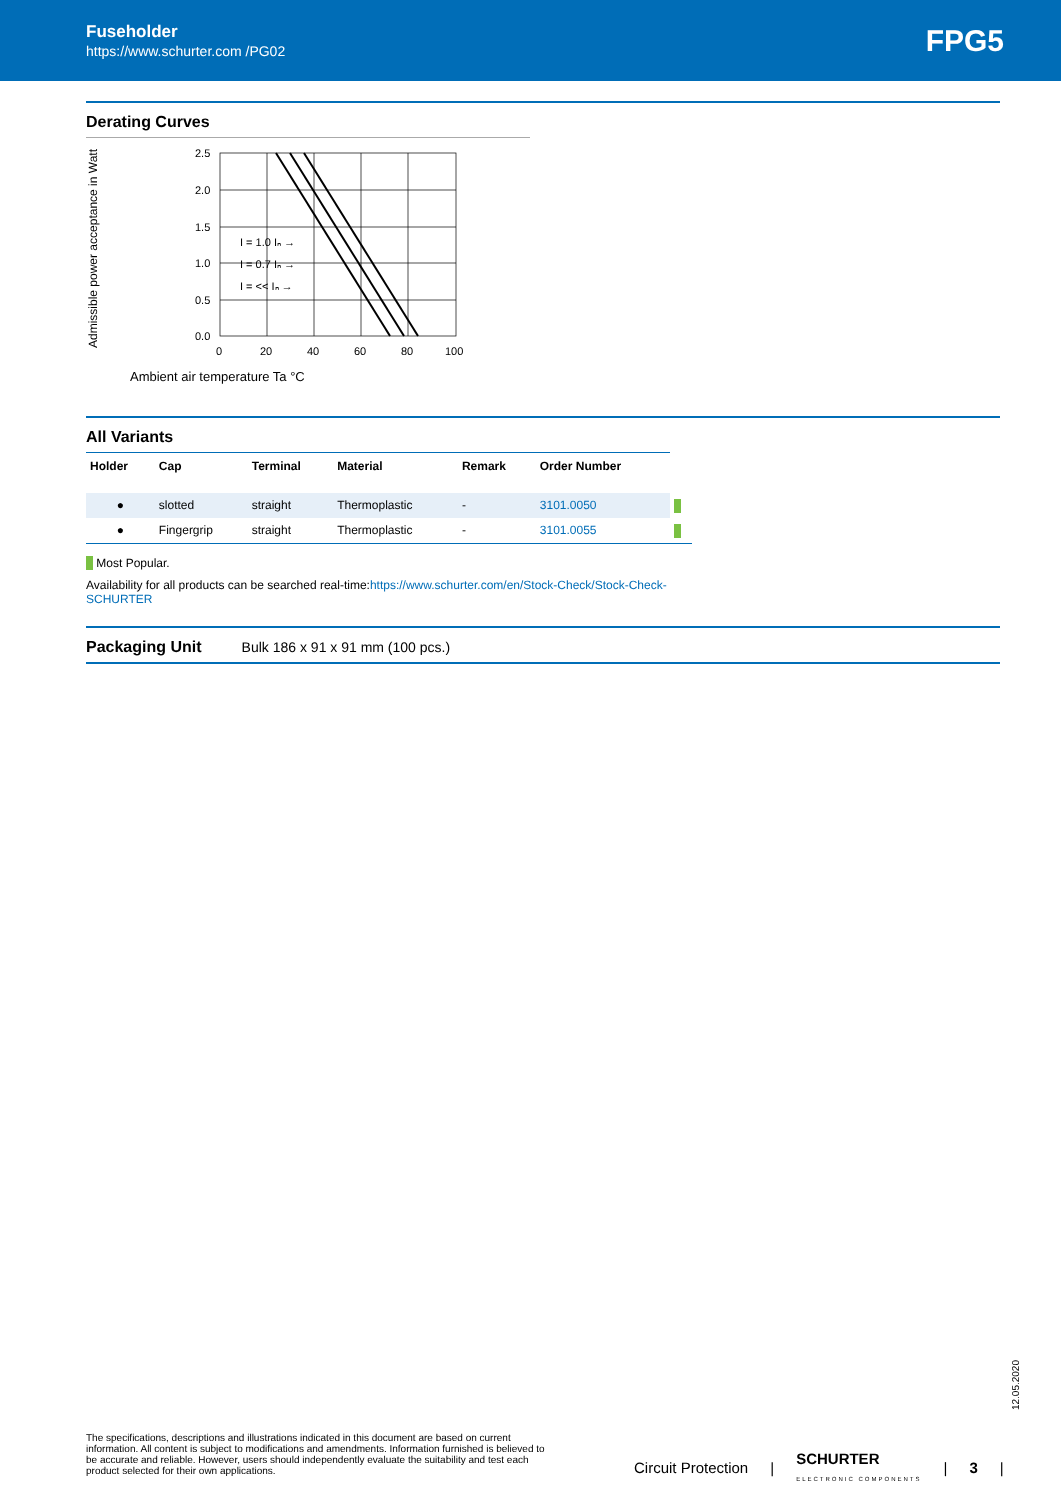Fuseholder
https://www.schurter.com /PG02
FPG5
Derating Curves
Admissible power acceptance in Watt
I = 1.0 Iₙ →
I = 0.7 Iₙ →
I = << Iₙ →
2.5
2.0
1.5
1.0
0.5
0.0
0
20
40
60
80
100
Ambient air temperature Ta °C
All Variants
| Holder | Cap | Terminal | Material | Remark | Order Number | |
| --- | --- | --- | --- | --- | --- | --- |
| ● | slotted | straight | Thermoplastic | - | 3101.0050 | |
| ● | Fingergrip | straight | Thermoplastic | - | 3101.0055 | |
Most Popular.
Availability for all products can be searched real-time:https://www.schurter.com/en/Stock-Check/Stock-Check-SCHURTER
Packaging Unit
Bulk 186 x 91 x 91 mm (100 pcs.)
12.05.2020
The specifications, descriptions and illustrations indicated in this document are based on current information. All content is subject to modifications and amendments. Information furnished is believed to be accurate and reliable. However, users should independently evaluate the suitability and test each product selected for their own applications.
Circuit Protection | SCHURTER
ELECTRONIC COMPONENTS | 3 |